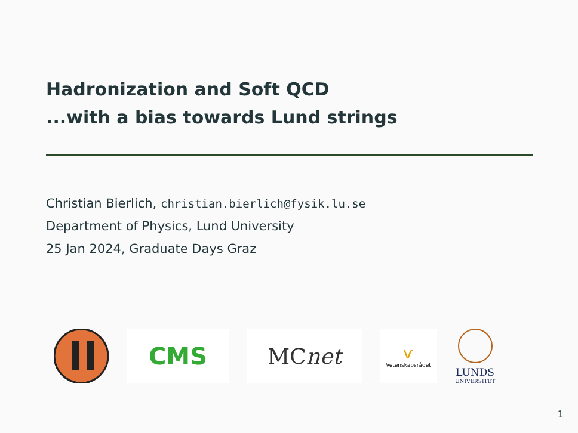Hadronization and Soft QCD
...with a bias towards Lund strings
Christian Bierlich, christian.bierlich@fysik.lu.se
Department of Physics, Lund University
25 Jan 2024, Graduate Days Graz
CMS MC net
ѵ
Vetenskapsrådet
LUNDS
UNIVERSITET
1